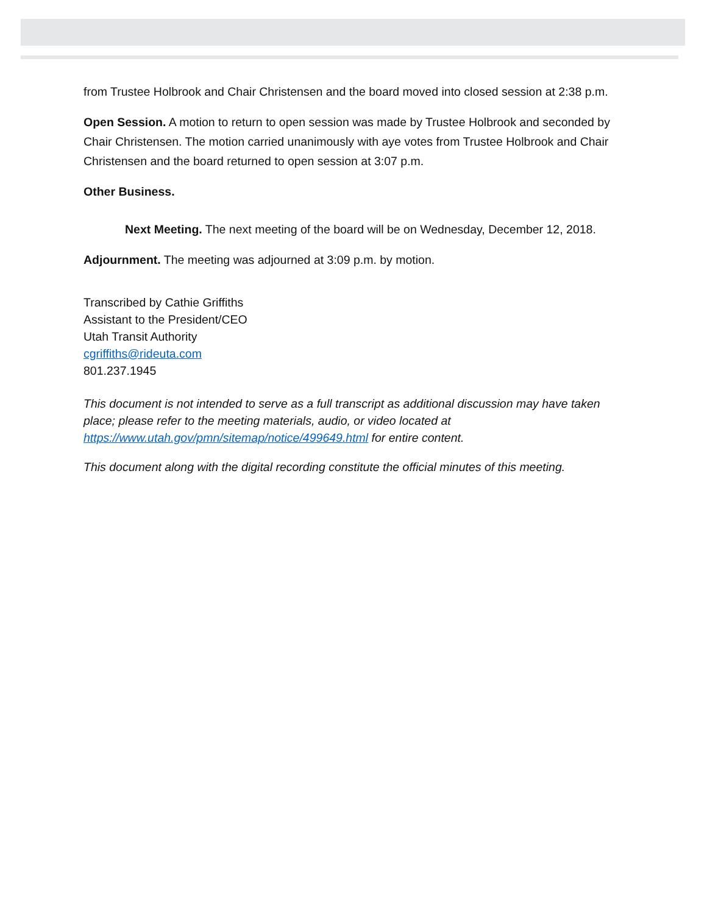from Trustee Holbrook and Chair Christensen and the board moved into closed session at 2:38 p.m.
Open Session. A motion to return to open session was made by Trustee Holbrook and seconded by Chair Christensen. The motion carried unanimously with aye votes from Trustee Holbrook and Chair Christensen and the board returned to open session at 3:07 p.m.
Other Business.
Next Meeting. The next meeting of the board will be on Wednesday, December 12, 2018.
Adjournment. The meeting was adjourned at 3:09 p.m. by motion.
Transcribed by Cathie Griffiths
Assistant to the President/CEO
Utah Transit Authority
cgriffiths@rideuta.com
801.237.1945
This document is not intended to serve as a full transcript as additional discussion may have taken place; please refer to the meeting materials, audio, or video located at https://www.utah.gov/pmn/sitemap/notice/499649.html for entire content.
This document along with the digital recording constitute the official minutes of this meeting.